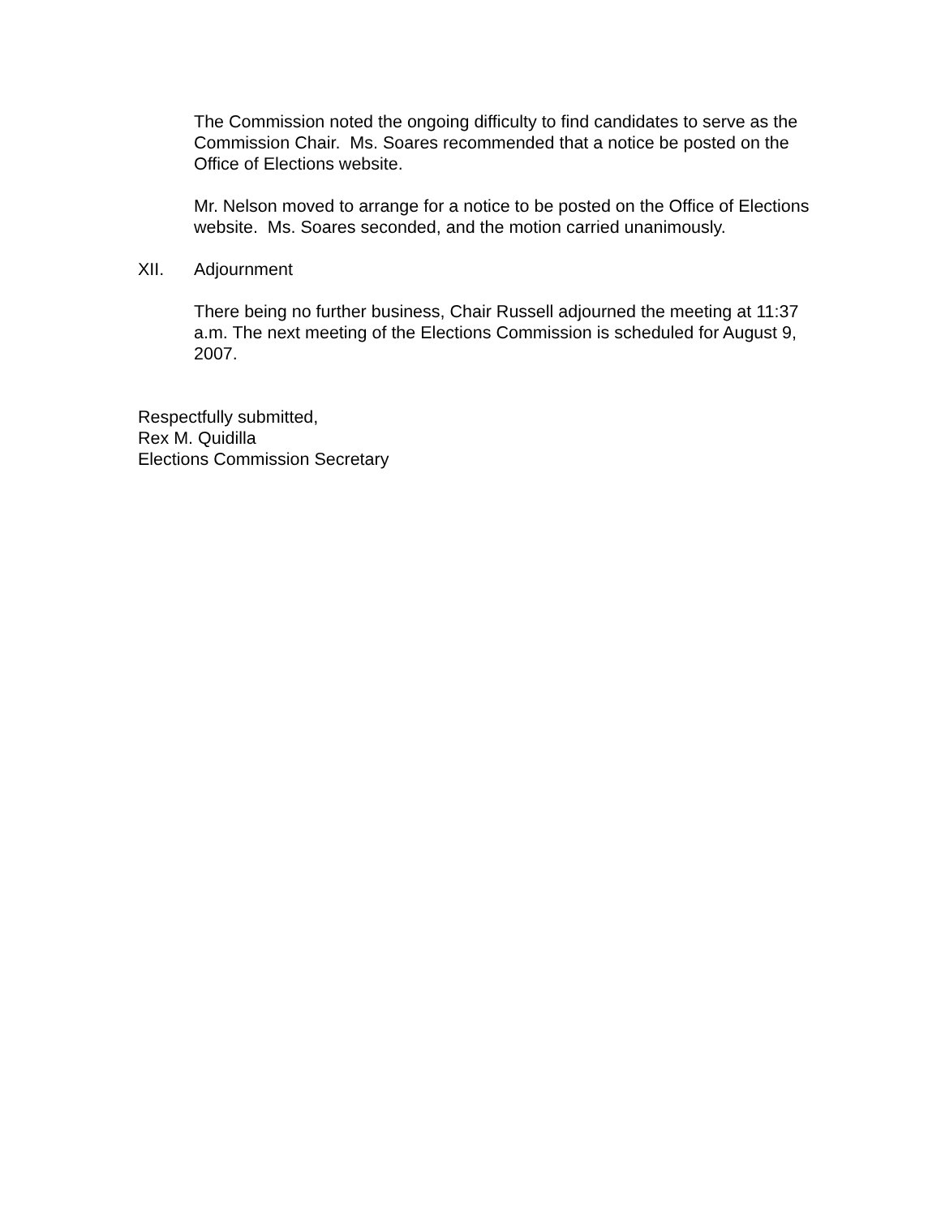The Commission noted the ongoing difficulty to find candidates to serve as the Commission Chair. Ms. Soares recommended that a notice be posted on the Office of Elections website.
Mr. Nelson moved to arrange for a notice to be posted on the Office of Elections website. Ms. Soares seconded, and the motion carried unanimously.
XII. Adjournment
There being no further business, Chair Russell adjourned the meeting at 11:37 a.m. The next meeting of the Elections Commission is scheduled for August 9, 2007.
Respectfully submitted,
Rex M. Quidilla
Elections Commission Secretary